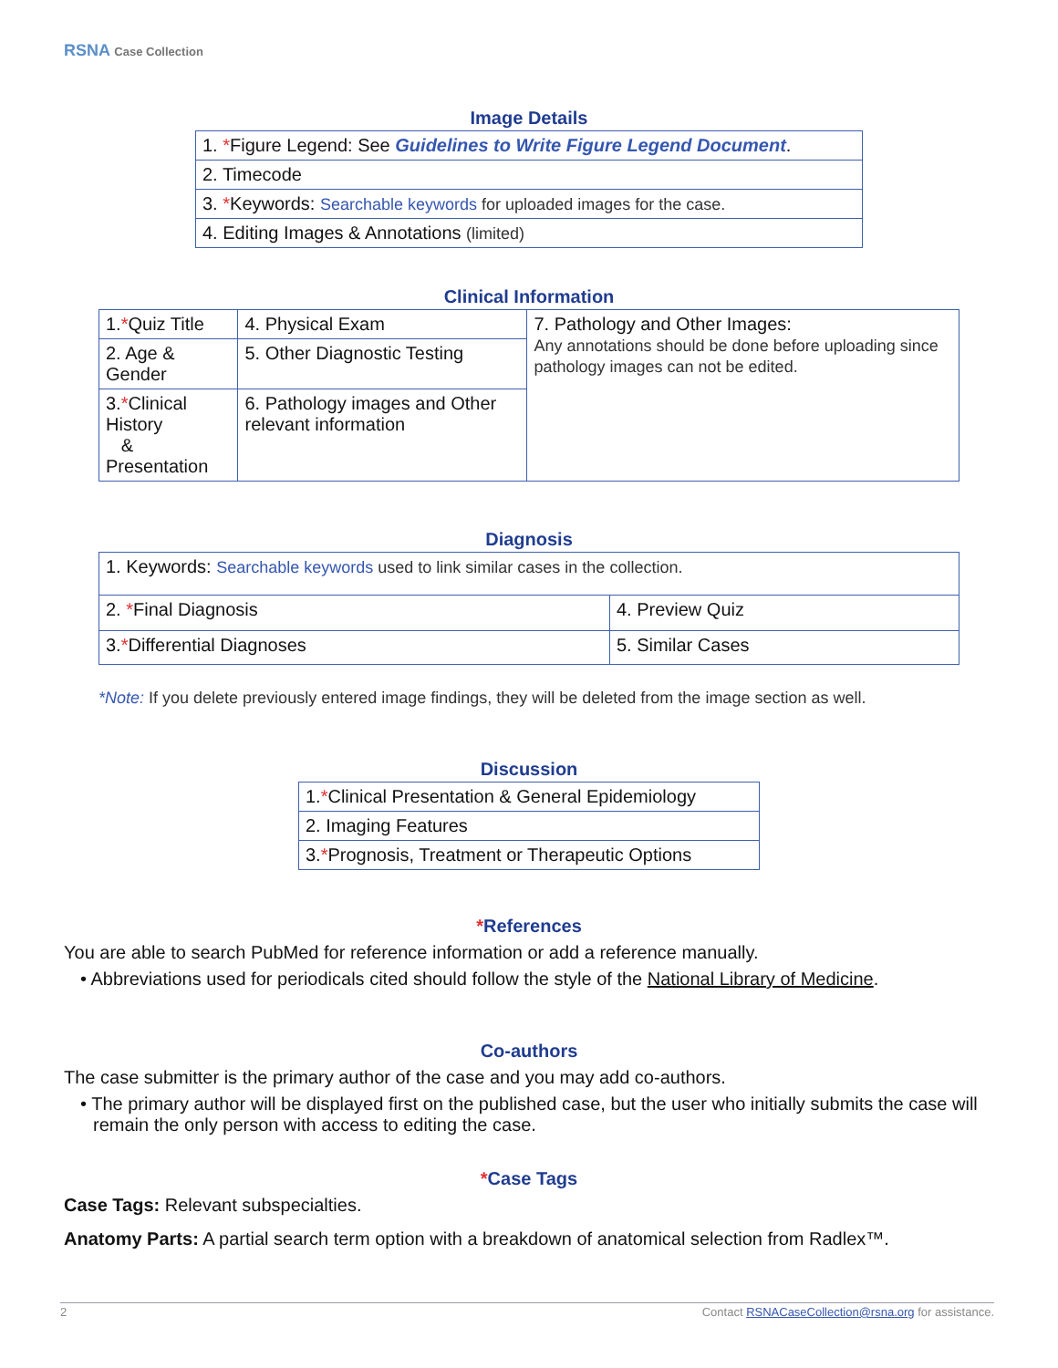RSNA Case Collection
Image Details
| 1. * Figure Legend: See Guidelines to Write Figure Legend Document . |
| 2. Timecode |
| 3. * Keywords: Searchable keywords for uploaded images for the case. |
| 4. Editing Images & Annotations (limited) |
Clinical Information
| 1. * Quiz Title | 4. Physical Exam | 7. Pathology and Other Images: Any annotations should be done before uploading since pathology images can not be edited. |
| 2. Age & Gender | 5. Other Diagnostic Testing | |
| 3. * Clinical History & Presentation | 6. Pathology images and Other relevant information | |
Diagnosis
| 1. Keywords: Searchable keywords used to link similar cases in the collection. | |
| 2. * Final Diagnosis | 4. Preview Quiz |
| 3. * Differential Diagnoses | 5. Similar Cases |
*Note: If you delete previously entered image findings, they will be deleted from the image section as well.
Discussion
| 1. * Clinical Presentation & General Epidemiology |
| 2. Imaging Features |
| 3. * Prognosis, Treatment or Therapeutic Options |
*References
You are able to search PubMed for reference information or add a reference manually.
• Abbreviations used for periodicals cited should follow the style of the National Library of Medicine.
Co-authors
The case submitter is the primary author of the case and you may add co-authors.
• The primary author will be displayed first on the published case, but the user who initially submits the case will remain the only person with access to editing the case.
*Case Tags
Case Tags: Relevant subspecialties.
Anatomy Parts: A partial search term option with a breakdown of anatomical selection from Radlex™.
2 Contact RSNACaseCollection@rsna.org for assistance.